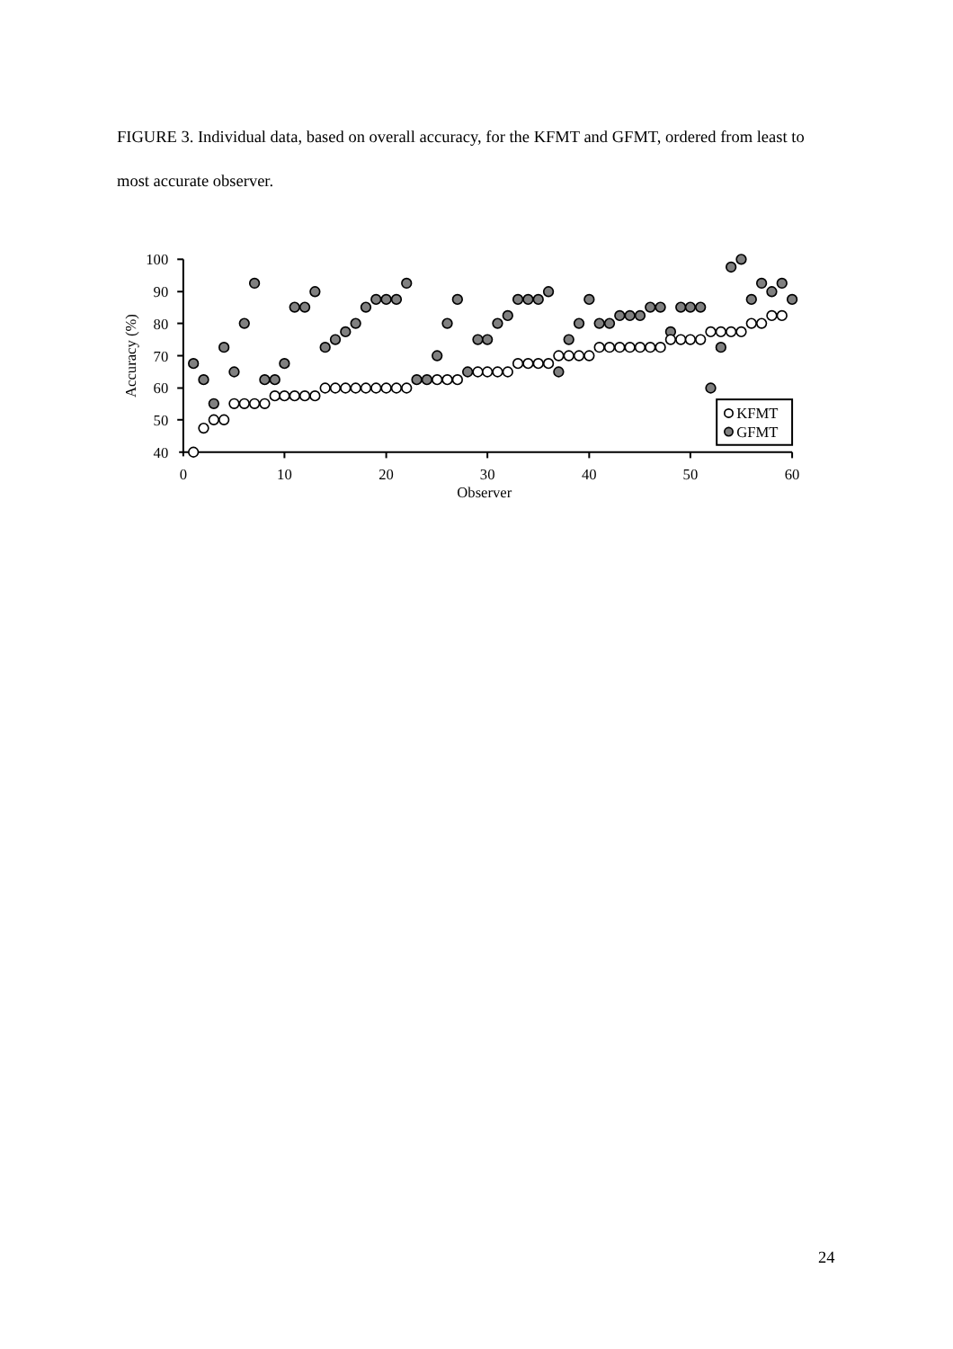FIGURE 3. Individual data, based on overall accuracy, for the KFMT and GFMT, ordered from least to most accurate observer.
100
90
80
70
60
50
40
0
10
20
30
40
50
60
Observer
Accuracy (%)
KFMT
GFMT
24